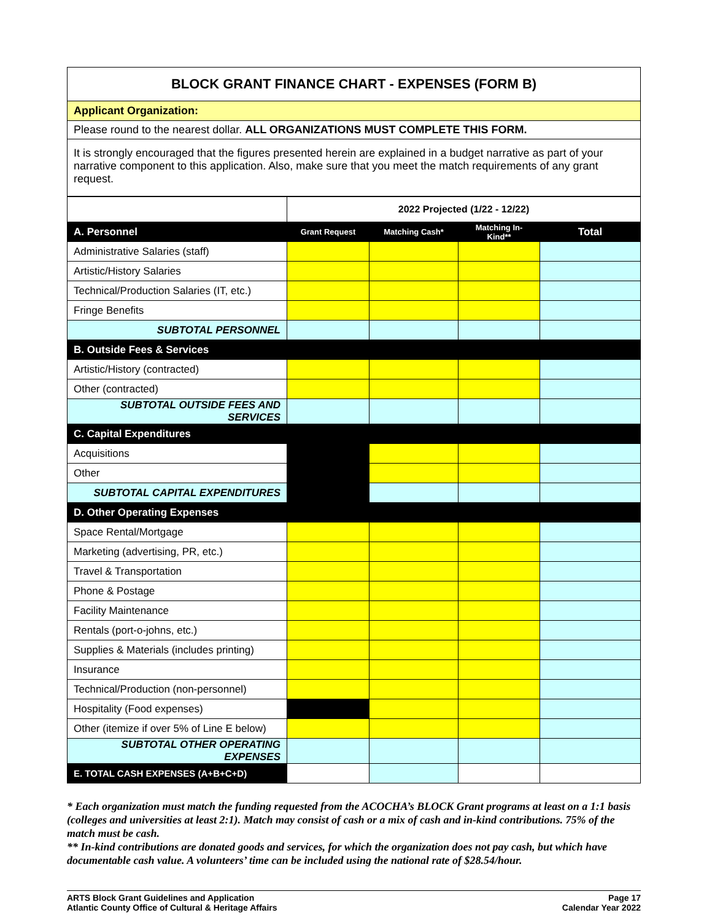BLOCK GRANT FINANCE CHART - EXPENSES (FORM B)
Applicant Organization:
Please round to the nearest dollar. ALL ORGANIZATIONS MUST COMPLETE THIS FORM.
It is strongly encouraged that the figures presented herein are explained in a budget narrative as part of your narrative component to this application. Also, make sure that you meet the match requirements of any grant request.
| | 2022 Projected (1/22 - 12/22) | | | |
| A. Personnel | Grant Request | Matching Cash* | Matching In-Kind** | Total |
| Administrative Salaries (staff) | | | | |
| Artistic/History Salaries | | | | |
| Technical/Production Salaries (IT, etc.) | | | | |
| Fringe Benefits | | | | |
| SUBTOTAL PERSONNEL | | | | |
| B. Outside Fees & Services | | | | |
| Artistic/History (contracted) | | | | |
| Other (contracted) | | | | |
| SUBTOTAL OUTSIDE FEES AND SERVICES | | | | |
| C. Capital Expenditures | | | | |
| Acquisitions | | | | |
| Other | | | | |
| SUBTOTAL CAPITAL EXPENDITURES | | | | |
| D. Other Operating Expenses | | | | |
| Space Rental/Mortgage | | | | |
| Marketing (advertising, PR, etc.) | | | | |
| Travel & Transportation | | | | |
| Phone & Postage | | | | |
| Facility Maintenance | | | | |
| Rentals (port-o-johns, etc.) | | | | |
| Supplies & Materials (includes printing) | | | | |
| Insurance | | | | |
| Technical/Production (non-personnel) | | | | |
| Hospitality (Food expenses) | | | | |
| Other (itemize if over 5% of Line E below) | | | | |
| SUBTOTAL OTHER OPERATING EXPENSES | | | | |
| E. TOTAL CASH EXPENSES (A+B+C+D) | | | | |
* Each organization must match the funding requested from the ACOCHA’s BLOCK Grant programs at least on a 1:1 basis (colleges and universities at least 2:1). Match may consist of cash or a mix of cash and in-kind contributions. 75% of the match must be cash.
** In-kind contributions are donated goods and services, for which the organization does not pay cash, but which have documentable cash value. A volunteers’ time can be included using the national rate of $28.54/hour.
ARTS Block Grant Guidelines and Application
Atlantic County Office of Cultural & Heritage Affairs
Page 17
Calendar Year 2022